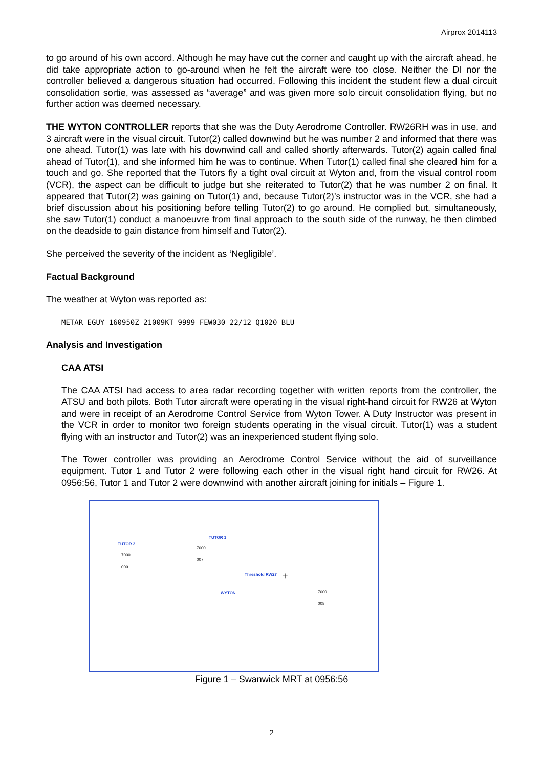Airprox 2014113
to go around of his own accord. Although he may have cut the corner and caught up with the aircraft ahead, he did take appropriate action to go-around when he felt the aircraft were too close. Neither the DI nor the controller believed a dangerous situation had occurred. Following this incident the student flew a dual circuit consolidation sortie, was assessed as “average” and was given more solo circuit consolidation flying, but no further action was deemed necessary.
THE WYTON CONTROLLER reports that she was the Duty Aerodrome Controller. RW26RH was in use, and 3 aircraft were in the visual circuit. Tutor(2) called downwind but he was number 2 and informed that there was one ahead. Tutor(1) was late with his downwind call and called shortly afterwards. Tutor(2) again called final ahead of Tutor(1), and she informed him he was to continue. When Tutor(1) called final she cleared him for a touch and go. She reported that the Tutors fly a tight oval circuit at Wyton and, from the visual control room (VCR), the aspect can be difficult to judge but she reiterated to Tutor(2) that he was number 2 on final. It appeared that Tutor(2) was gaining on Tutor(1) and, because Tutor(2)’s instructor was in the VCR, she had a brief discussion about his positioning before telling Tutor(2) to go around. He complied but, simultaneously, she saw Tutor(1) conduct a manoeuvre from final approach to the south side of the runway, he then climbed on the deadside to gain distance from himself and Tutor(2).
She perceived the severity of the incident as ‘Negligible’.
Factual Background
The weather at Wyton was reported as:
METAR EGUY 160950Z 21009KT 9999 FEW030 22/12 Q1020 BLU
Analysis and Investigation
CAA ATSI
The CAA ATSI had access to area radar recording together with written reports from the controller, the ATSU and both pilots. Both Tutor aircraft were operating in the visual right-hand circuit for RW26 at Wyton and were in receipt of an Aerodrome Control Service from Wyton Tower. A Duty Instructor was present in the VCR in order to monitor two foreign students operating in the visual circuit. Tutor(1) was a student flying with an instructor and Tutor(2) was an inexperienced student flying solo.
The Tower controller was providing an Aerodrome Control Service without the aid of surveillance equipment. Tutor 1 and Tutor 2 were following each other in the visual right hand circuit for RW26. At 0956:56, Tutor 1 and Tutor 2 were downwind with another aircraft joining for initials – Figure 1.
TUTOR 1
7000
007
TUTOR 2
7000
009
Threshold RW27 +
WYTON 7000
008
Figure 1 – Swanwick MRT at 0956:56
2